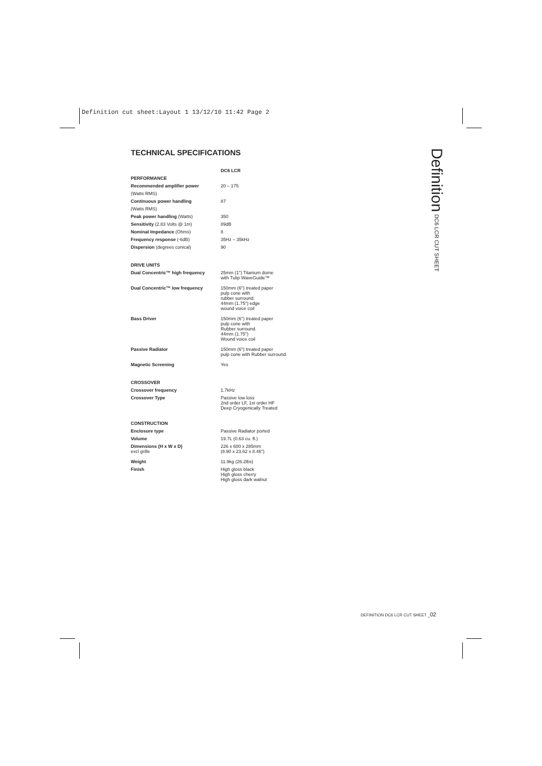Definition cut sheet:Layout 1 13/12/10 11:42 Page 2
TECHNICAL SPECIFICATIONS
| | DC6 LCR |
| --- | --- |
| PERFORMANCE | |
| Recommended amplifier power | 20 – 175 |
| (Watts RMS) | |
| Continuous power handling | 87 |
| (Watts RMS) | |
| Peak power handling (Watts) | 350 |
| Sensitivity (2.83 Volts @ 1m) | 89dB |
| Nominal Impedance (Ohms) | 8 |
| Frequency response (-6dB) | 35Hz – 35kHz |
| Dispersion (degrees conical) | 90 |
| DRIVE UNITS | |
| Dual Concentric™ high frequency | 25mm (1") Titanium dome with Tulip WaveGuide™ |
| Dual Concentric™ low frequency | 150mm (6") treated paper pulp cone with rubber surround. 44mm (1.75") edge wound voice coil |
| Bass Driver | 150mm (6") treated paper pulp cone with Rubber surround. 44mm (1.75") Wound voice coil |
| Passive Radiator | 150mm (6") treated paper pulp cone with Rubber surround. |
| Magnetic Screening | Yes |
| CROSSOVER | |
| Crossover frequency | 1.7kHz |
| Crossover Type | Passive low loss 2nd order LF, 1st order HF Deep Cryogenically Treated |
| CONSTRUCTION | |
| Enclosure type | Passive Radiator ported |
| Volume | 19.7L (0.63 cu. ft.) |
| Dimensions (H x W x D) excl grille | 226 x 600 x 285mm (8.90 x 23.62 x 8.46") |
| Weight | 11.9kg (26.2lbs) |
| Finish | High gloss black High gloss cherry High gloss dark walnut |
Definition DC6 LCR CUT SHEET
DEFINITION DC6 LCR CUT SHEET _02